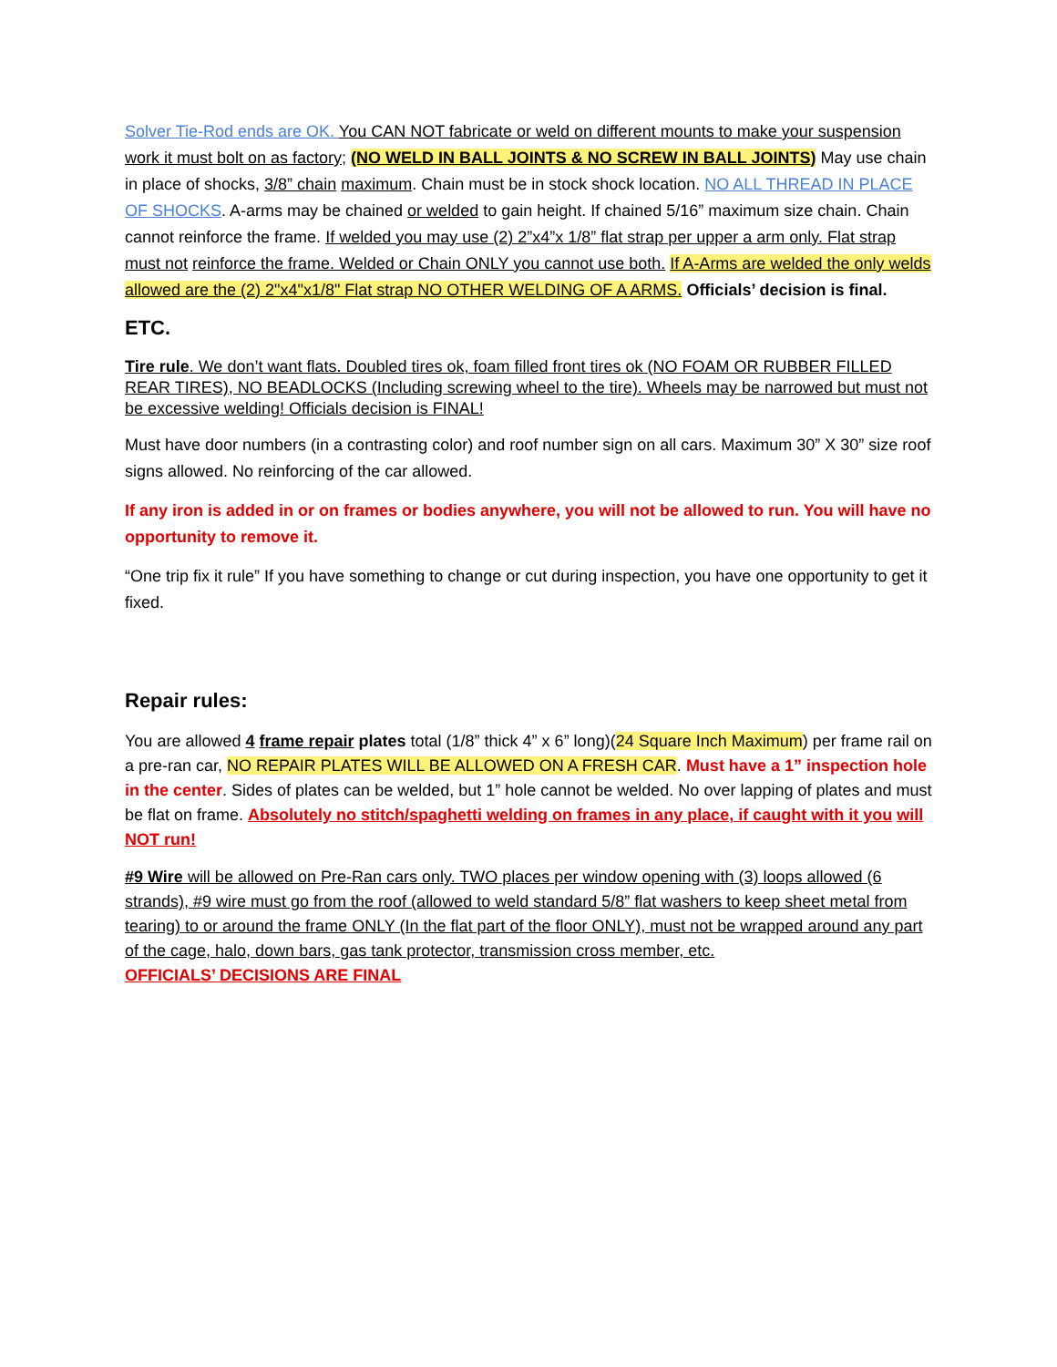Solver Tie-Rod ends are OK. You CAN NOT fabricate or weld on different mounts to make your suspension work it must bolt on as factory; (NO WELD IN BALL JOINTS & NO SCREW IN BALL JOINTS) May use chain in place of shocks, 3/8” chain maximum. Chain must be in stock shock location. NO ALL THREAD IN PLACE OF SHOCKS. A-arms may be chained or welded to gain height. If chained 5/16” maximum size chain. Chain cannot reinforce the frame. If welded you may use (2) 2”x4”x 1/8” flat strap per upper a arm only. Flat strap must not reinforce the frame. Welded or Chain ONLY you cannot use both. If A-Arms are welded the only welds allowed are the (2) 2"x4"x1/8" Flat strap NO OTHER WELDING OF A ARMS. Officials’ decision is final.
ETC.
Tire rule. We don’t want flats. Doubled tires ok, foam filled front tires ok (NO FOAM OR RUBBER FILLED REAR TIRES), NO BEADLOCKS (Including screwing wheel to the tire). Wheels may be narrowed but must not be excessive welding! Officials decision is FINAL!
Must have door numbers (in a contrasting color) and roof number sign on all cars. Maximum 30” X 30” size roof signs allowed. No reinforcing of the car allowed.
If any iron is added in or on frames or bodies anywhere, you will not be allowed to run. You will have no opportunity to remove it.
“One trip fix it rule” If you have something to change or cut during inspection, you have one opportunity to get it fixed.
Repair rules:
You are allowed 4 frame repair plates total (1/8” thick 4” x 6” long)(24 Square Inch Maximum) per frame rail on a pre-ran car, NO REPAIR PLATES WILL BE ALLOWED ON A FRESH CAR. Must have a 1” inspection hole in the center. Sides of plates can be welded, but 1” hole cannot be welded. No over lapping of plates and must be flat on frame. Absolutely no stitch/spaghetti welding on frames in any place, if caught with it you will NOT run!
#9 Wire will be allowed on Pre-Ran cars only. TWO places per window opening with (3) loops allowed (6 strands), #9 wire must go from the roof (allowed to weld standard 5/8” flat washers to keep sheet metal from tearing) to or around the frame ONLY (In the flat part of the floor ONLY), must not be wrapped around any part of the cage, halo, down bars, gas tank protector, transmission cross member, etc.
OFFICIALS’ DECISIONS ARE FINAL